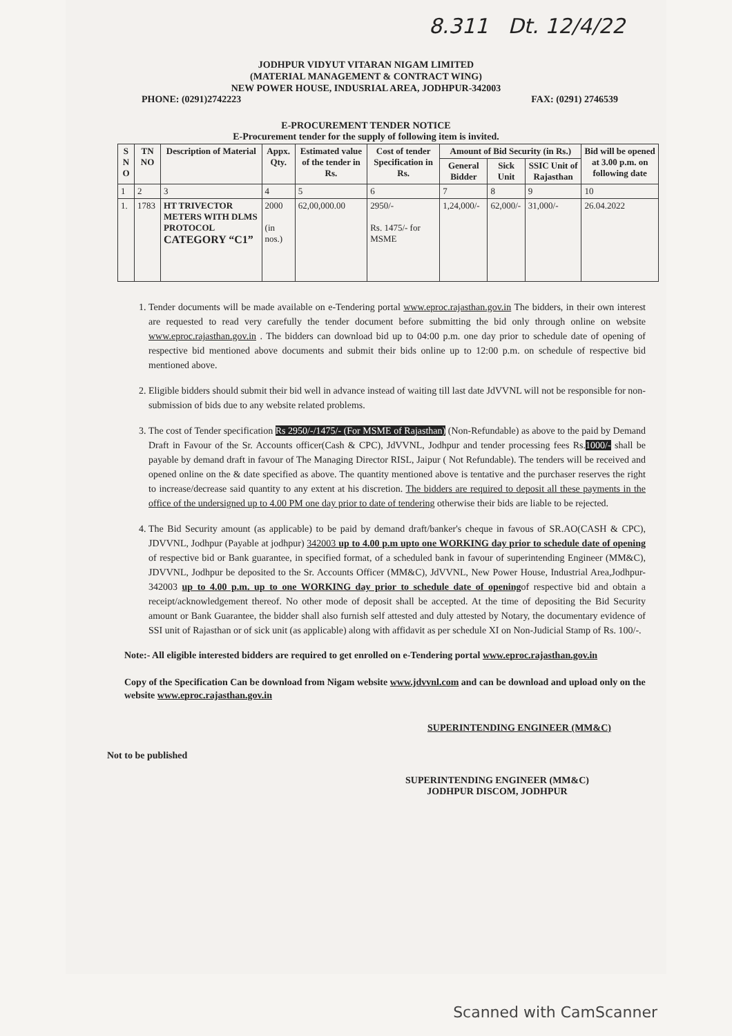8.311 Dt. 12/4/22
JODHPUR VIDYUT VITARAN NIGAM LIMITED
(MATERIAL MANAGEMENT & CONTRACT WING)
NEW POWER HOUSE, INDUSRIAL AREA, JODHPUR-342003
PHONE: (0291)2742223 FAX: (0291) 2746539
E-PROCUREMENT TENDER NOTICE
E-Procurement tender for the supply of following item is invited.
| S N O | TN NO | Description of Material | Appx. Qty. | Estimated value of the tender in Rs. | Cost of tender Specification in Rs. | Amount of Bid Security (in Rs.) | | | Bid will be opened at 3.00 p.m. on following date |
| --- | --- | --- | --- | --- | --- | --- | --- | --- | --- |
| | | | | | | General Bidder | Sick Unit | SSIC Unit of Rajasthan | |
| 1 | 2 | 3 | 4 | 5 | 6 | 7 | 8 | 9 | 10 |
| 1. | 1783 | HT TRIVECTOR METERS WITH DLMS PROTOCOL CATEGORY “C1” | 2000 (in nos.) | 62,00,000.00 | 2950/- Rs. 1475/- for MSME | 1,24,000/- | 62,000/- | 31,000/- | 26.04.2022 |
1. Tender documents will be made available on e-Tendering portal www.eproc.rajasthan.gov.in The bidders, in their own interest are requested to read very carefully the tender document before submitting the bid only through online on website www.eproc.rajasthan.gov.in . The bidders can download bid up to 04:00 p.m. one day prior to schedule date of opening of respective bid mentioned above documents and submit their bids online up to 12:00 p.m. on schedule of respective bid mentioned above.
2. Eligible bidders should submit their bid well in advance instead of waiting till last date JdVVNL will not be responsible for non-submission of bids due to any website related problems.
3. The cost of Tender specification Rs 2950/-/1475/- (For MSME of Rajasthan) (Non-Refundable) as above to the paid by Demand Draft in Favour of the Sr. Accounts officer(Cash & CPC), JdVVNL, Jodhpur and tender processing fees Rs.1000/- shall be payable by demand draft in favour of The Managing Director RISL, Jaipur ( Not Refundable). The tenders will be received and opened online on the & date specified as above. The quantity mentioned above is tentative and the purchaser reserves the right to increase/decrease said quantity to any extent at his discretion. The bidders are required to deposit all these payments in the office of the undersigned up to 4.00 PM one day prior to date of tendering otherwise their bids are liable to be rejected.
4. The Bid Security amount (as applicable) to be paid by demand draft/banker's cheque in favous of SR.AO(CASH & CPC), JDVVNL, Jodhpur (Payable at jodhpur) 342003 up to 4.00 p.m upto one WORKING day prior to schedule date of opening of respective bid or Bank guarantee, in specified format, of a scheduled bank in favour of superintending Engineer (MM&C), JDVVNL, Jodhpur be deposited to the Sr. Accounts Officer (MM&C), JdVVNL, New Power House, Industrial Area,Jodhpur-342003 up to 4.00 p.m. up to one WORKING day prior to schedule date of openingof respective bid and obtain a receipt/acknowledgement thereof. No other mode of deposit shall be accepted. At the time of depositing the Bid Security amount or Bank Guarantee, the bidder shall also furnish self attested and duly attested by Notary, the documentary evidence of SSI unit of Rajasthan or of sick unit (as applicable) along with affidavit as per schedule XI on Non-Judicial Stamp of Rs. 100/-.
Note:- All eligible interested bidders are required to get enrolled on e-Tendering portal www.eproc.rajasthan.gov.in
Copy of the Specification Can be download from Nigam website www.jdvvnl.com and can be download and upload only on the website www.eproc.rajasthan.gov.in
SUPERINTENDING ENGINEER (MM&C)
Not to be published
SUPERINTENDING ENGINEER (MM&C)
JODHPUR DISCOM, JODHPUR
Scanned with CamScanner